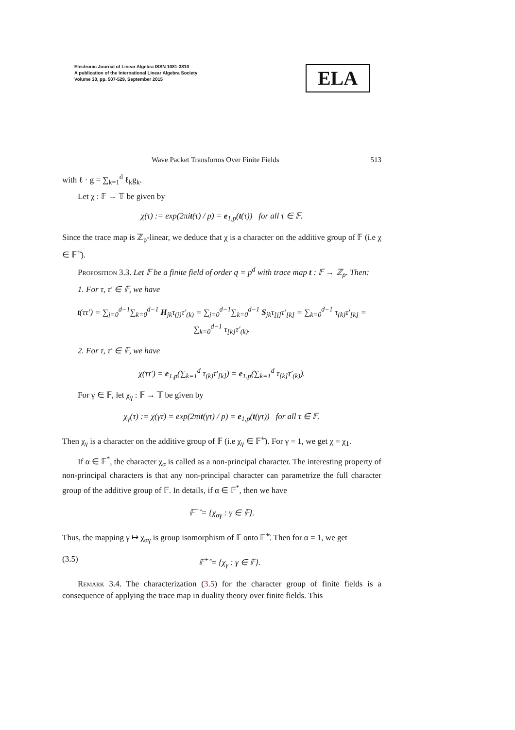Electronic Journal of Linear Algebra ISSN 1081-3810
A publication of the International Linear Algebra Society
Volume 30, pp. 507-529, September 2015
ELA
Wave Packet Transforms Over Finite Fields 513
with ℓ · g = ∑<sub>k=1</sub><sup>d</sup> ℓ<sub>k</sub>g<sub>k</sub>.
Let χ : 𝔽 → 𝕋 be given by
χ(τ) := exp(2πit(τ) / p) = e<sub>1,p</sub>(t(τ)) for all τ ∈ 𝔽.
Since the trace map is ℤ<sub>p</sub>-linear, we deduce that χ is a character on the additive group of 𝔽 (i.e χ ∈ 𝔽<sup>+</sup>̂).
Proposition 3.3. Let 𝔽 be a finite field of order q = p<sup>d</sup> with trace map t : 𝔽 → ℤ<sub>p</sub>. Then:
1. For τ, τ′ ∈ 𝔽, we have
t(ττ′) = ∑<sub>j=0</sub><sup>d−1</sup>∑<sub>k=0</sub><sup>d−1</sup> H<sub>jk</sub>τ<sub>(j)</sub>τ′<sub>(k)</sub> = ∑<sub>j=0</sub><sup>d−1</sup>∑<sub>k=0</sub><sup>d−1</sup> S<sub>jk</sub>τ<sub>[j]</sub>τ′<sub>[k]</sub> = ∑<sub>k=0</sub><sup>d−1</sup> τ<sub>(k)</sub>τ′<sub>[k]</sub> = ∑<sub>k=0</sub><sup>d−1</sup> τ<sub>[k]</sub>τ′<sub>(k)</sub>.
2. For τ, τ′ ∈ 𝔽, we have
χ(ττ′) = e<sub>1,p</sub>(∑<sub>k=1</sub><sup>d</sup> τ<sub>(k)</sub>τ′<sub>[k]</sub>) = e<sub>1,p</sub>(∑<sub>k=1</sub><sup>d</sup> τ<sub>[k]</sub>τ′<sub>(k)</sub>).
For γ ∈ 𝔽, let χ<sub>γ</sub> : 𝔽 → 𝕋 be given by
χ<sub>γ</sub>(τ) := χ(γτ) = exp(2πit(γτ) / p) = e<sub>1,p</sub>(t(γτ)) for all τ ∈ 𝔽.
Then χ<sub>γ</sub> is a character on the additive group of 𝔽 (i.e χ<sub>γ</sub> ∈ 𝔽<sup>+</sup>̂). For γ = 1, we get χ = χ<sub>1</sub>.
If α ∈ 𝔽<sup>*</sup>, the character χ<sub>α</sub> is called as a non-principal character. The interesting property of non-principal characters is that any non-principal character can parametrize the full character group of the additive group of 𝔽. In details, if α ∈ 𝔽<sup>*</sup>, then we have
𝔽<sup>+</sup>̂ = {χ<sub>αγ</sub> : γ ∈ 𝔽}.
Thus, the mapping γ ↦ χ<sub>αγ</sub> is group isomorphism of 𝔽 onto 𝔽<sup>+</sup>̂. Then for α = 1, we get
(3.5) 𝔽<sup>+</sup>̂ = {χ<sub>γ</sub> : γ ∈ 𝔽}.
Remark 3.4. The characterization (3.5) for the character group of finite fields is a consequence of applying the trace map in duality theory over finite fields. This